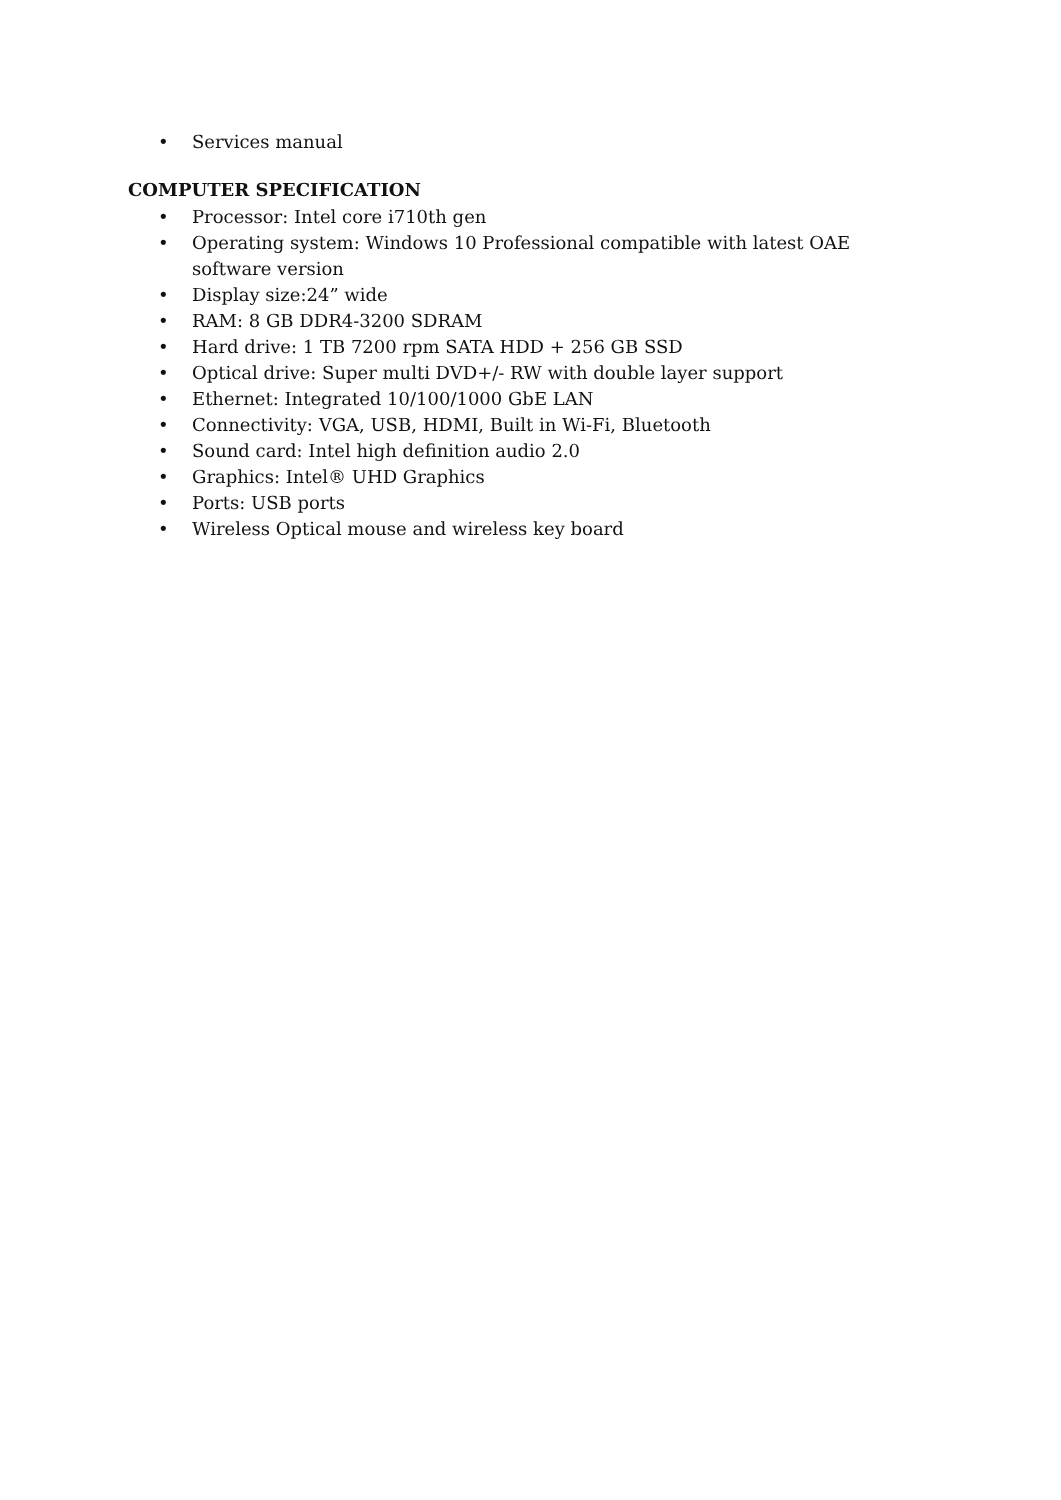• Services manual
COMPUTER SPECIFICATION
• Processor: Intel core i710th gen
• Operating system: Windows 10 Professional compatible with latest OAE software version
• Display size:24” wide
• RAM: 8 GB DDR4-3200 SDRAM
• Hard drive: 1 TB 7200 rpm SATA HDD + 256 GB SSD
• Optical drive: Super multi DVD+/- RW with double layer support
• Ethernet: Integrated 10/100/1000 GbE LAN
• Connectivity: VGA, USB, HDMI, Built in Wi-Fi, Bluetooth
• Sound card: Intel high definition audio 2.0
• Graphics: Intel® UHD Graphics
• Ports: USB ports
• Wireless Optical mouse and wireless key board